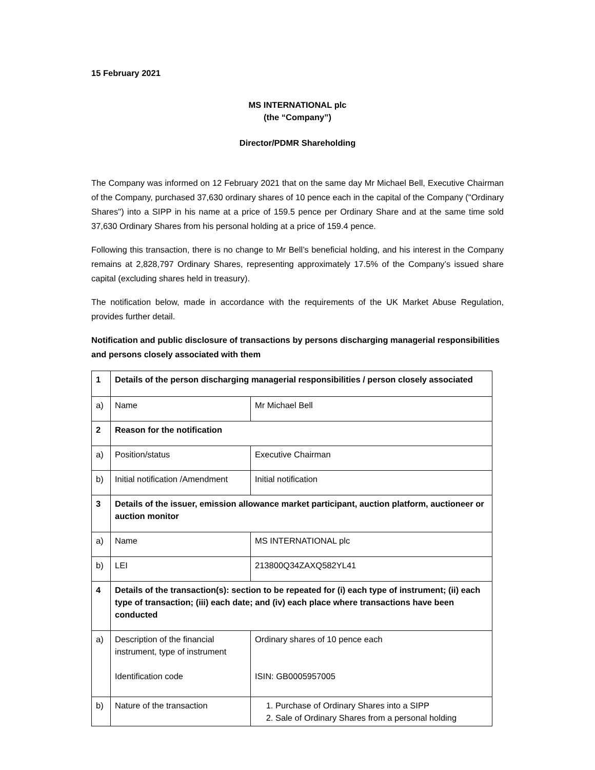15 February 2021
MS INTERNATIONAL plc
(the “Company”)
Director/PDMR Shareholding
The Company was informed on 12 February 2021 that on the same day Mr Michael Bell, Executive Chairman of the Company, purchased 37,630 ordinary shares of 10 pence each in the capital of the Company ("Ordinary Shares") into a SIPP in his name at a price of 159.5 pence per Ordinary Share and at the same time sold 37,630 Ordinary Shares from his personal holding at a price of 159.4 pence.
Following this transaction, there is no change to Mr Bell’s beneficial holding, and his interest in the Company remains at 2,828,797 Ordinary Shares, representing approximately 17.5% of the Company’s issued share capital (excluding shares held in treasury).
The notification below, made in accordance with the requirements of the UK Market Abuse Regulation, provides further detail.
Notification and public disclosure of transactions by persons discharging managerial responsibilities and persons closely associated with them
| 1 | Details of the person discharging managerial responsibilities / person closely associated | |
| a) | Name | Mr Michael Bell |
| 2 | Reason for the notification | |
| a) | Position/status | Executive Chairman |
| b) | Initial notification /Amendment | Initial notification |
| 3 | Details of the issuer, emission allowance market participant, auction platform, auctioneer or auction monitor | |
| a) | Name | MS INTERNATIONAL plc |
| b) | LEI | 213800Q34ZAXQ582YL41 |
| 4 | Details of the transaction(s): section to be repeated for (i) each type of instrument; (ii) each type of transaction; (iii) each date; and (iv) each place where transactions have been conducted | |
| a) | Description of the financial instrument, type of instrument Identification code | Ordinary shares of 10 pence each ISIN: GB0005957005 |
| b) | Nature of the transaction | 1. Purchase of Ordinary Shares into a SIPP 2. Sale of Ordinary Shares from a personal holding |